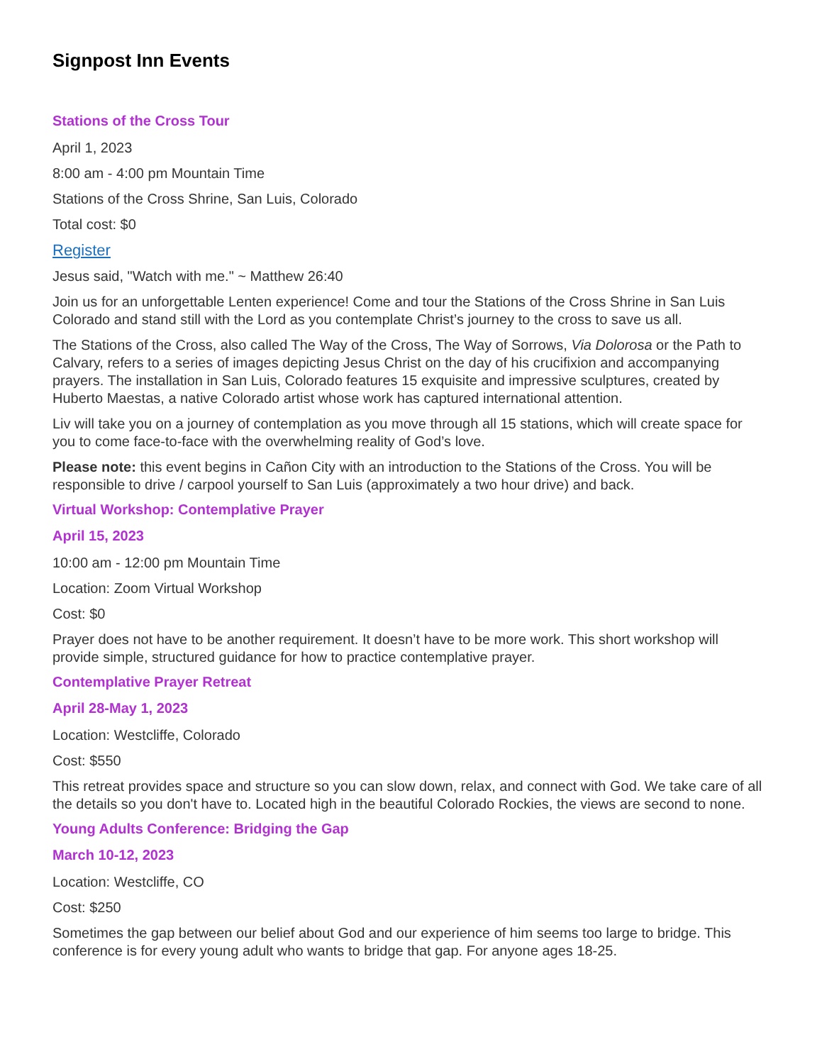Signpost Inn Events
Stations of the Cross Tour
April 1, 2023
8:00 am - 4:00 pm Mountain Time
Stations of the Cross Shrine, San Luis, Colorado
Total cost: $0
Register
Jesus said, "Watch with me." ~ Matthew 26:40
Join us for an unforgettable Lenten experience! Come and tour the Stations of the Cross Shrine in San Luis Colorado and stand still with the Lord as you contemplate Christ’s journey to the cross to save us all.
The Stations of the Cross, also called The Way of the Cross, The Way of Sorrows, Via Dolorosa or the Path to Calvary, refers to a series of images depicting Jesus Christ on the day of his crucifixion and accompanying prayers. The installation in San Luis, Colorado features 15 exquisite and impressive sculptures, created by Huberto Maestas, a native Colorado artist whose work has captured international attention.
Liv will take you on a journey of contemplation as you move through all 15 stations, which will create space for you to come face-to-face with the overwhelming reality of God’s love.
Please note: this event begins in Cañon City with an introduction to the Stations of the Cross. You will be responsible to drive / carpool yourself to San Luis (approximately a two hour drive) and back.
Virtual Workshop: Contemplative Prayer
April 15, 2023
10:00 am - 12:00 pm Mountain Time
Location: Zoom Virtual Workshop
Cost: $0
Prayer does not have to be another requirement. It doesn’t have to be more work. This short workshop will provide simple, structured guidance for how to practice contemplative prayer.
Contemplative Prayer Retreat
April 28-May 1, 2023
Location: Westcliffe, Colorado
Cost: $550
This retreat provides space and structure so you can slow down, relax, and connect with God. We take care of all the details so you don't have to. Located high in the beautiful Colorado Rockies, the views are second to none.
Young Adults Conference: Bridging the Gap
March 10-12, 2023
Location: Westcliffe, CO
Cost: $250
Sometimes the gap between our belief about God and our experience of him seems too large to bridge. This conference is for every young adult who wants to bridge that gap. For anyone ages 18-25.